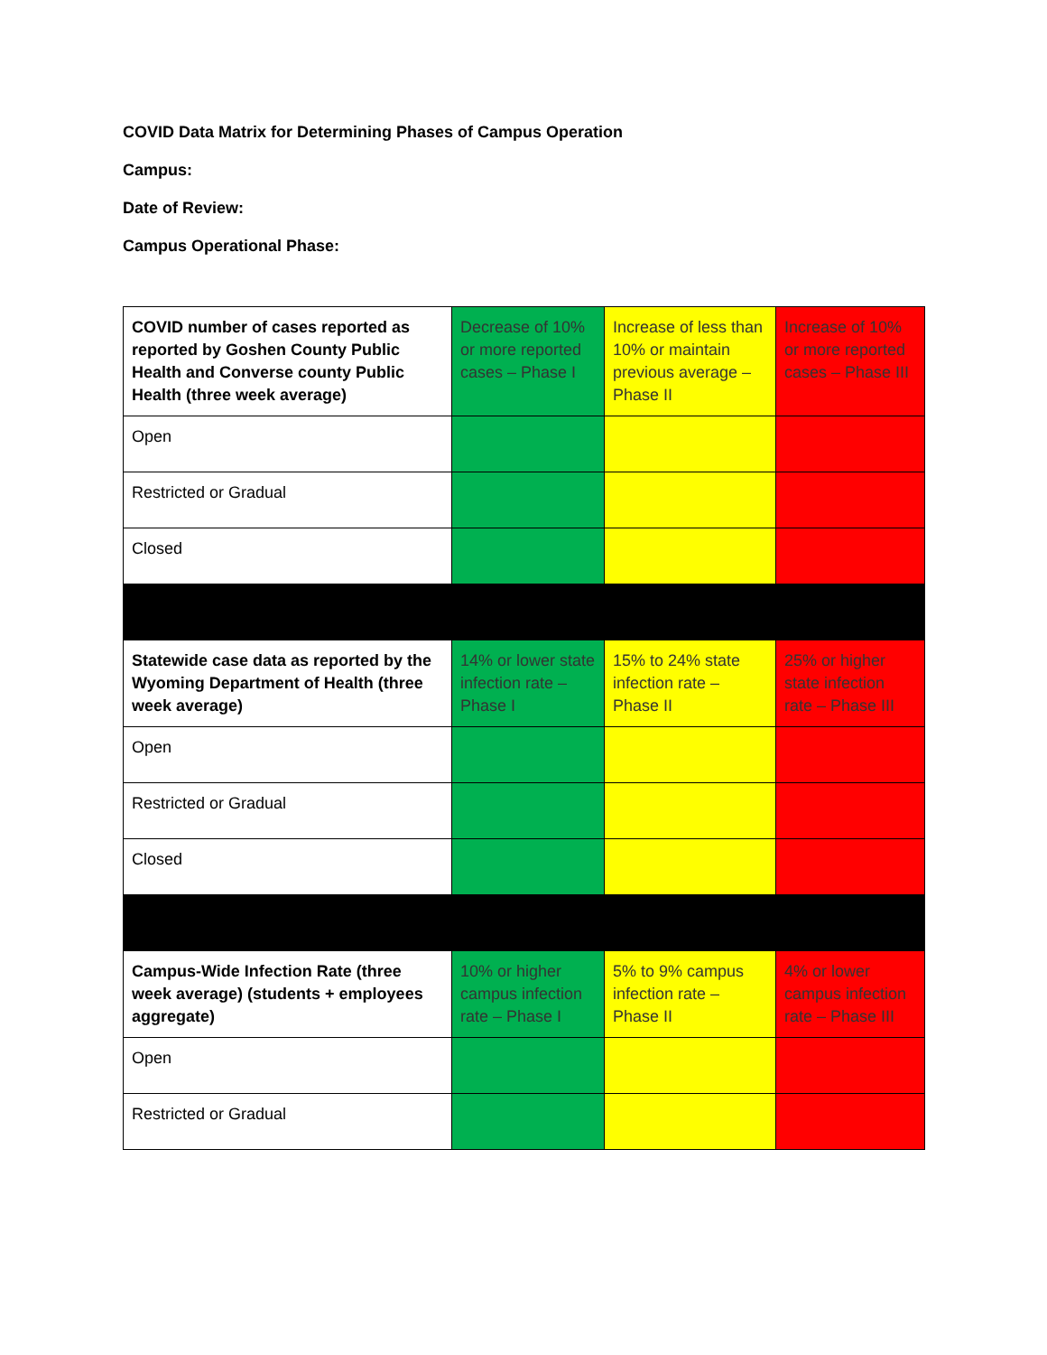COVID Data Matrix for Determining Phases of Campus Operation
Campus:
Date of Review:
Campus Operational Phase:
| COVID number of cases reported as reported by Goshen County Public Health and Converse county Public Health (three week average) | Decrease of 10% or more reported cases – Phase I | Increase of less than 10% or maintain previous average – Phase II | Increase of 10% or more reported cases – Phase III |
| Open | | | |
| Restricted or Gradual | | | |
| Closed | | | |
| Statewide case data as reported by the Wyoming Department of Health (three week average) | 14% or lower state infection rate – Phase I | 15% to 24% state infection rate – Phase II | 25% or higher state infection rate – Phase III |
| Open | | | |
| Restricted or Gradual | | | |
| Closed | | | |
| Campus-Wide Infection Rate (three week average) (students + employees aggregate) | 10% or higher campus infection rate – Phase I | 5% to 9% campus infection rate – Phase II | 4% or lower campus infection rate – Phase III |
| Open | | | |
| Restricted or Gradual | | | |